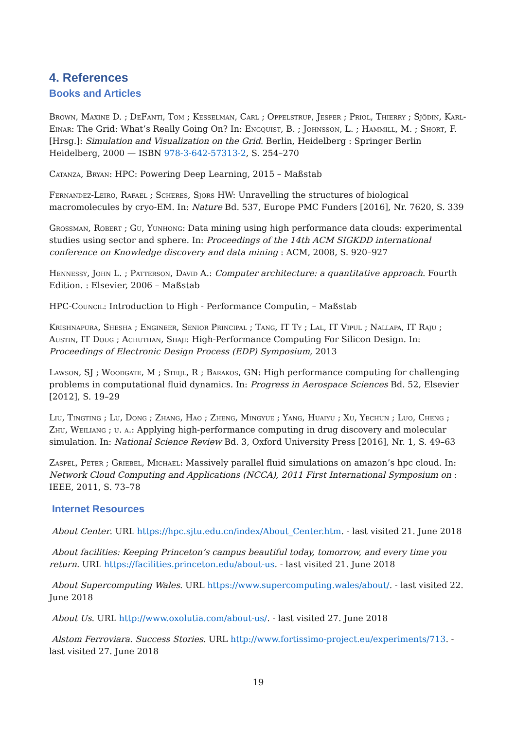4. References
Books and Articles
Brown, Maxine D. ; DeFanti, Tom ; Kesselman, Carl ; Oppelstrup, Jesper ; Priol, Thierry ; Sjödin, Karl-Einar: The Grid: What’s Really Going On? In: Engquist, B. ; Johnsson, L. ; Hammill, M. ; Short, F. [Hrsg.]: Simulation and Visualization on the Grid. Berlin, Heidelberg : Springer Berlin Heidelberg, 2000 — ISBN 978-3-642-57313-2, S. 254–270
Catanza, Bryan: HPC: Powering Deep Learning, 2015 – Maßstab
Fernandez-Leiro, Rafael ; Scheres, Sjors HW: Unravelling the structures of biological macromolecules by cryo-EM. In: Nature Bd. 537, Europe PMC Funders [2016], Nr. 7620, S. 339
Grossman, Robert ; Gu, Yunhong: Data mining using high performance data clouds: experimental studies using sector and sphere. In: Proceedings of the 14th ACM SIGKDD international conference on Knowledge discovery and data mining : ACM, 2008, S. 920–927
Hennessy, John L. ; Patterson, David A.: Computer architecture: a quantitative approach. Fourth Edition. : Elsevier, 2006 – Maßstab
HPC-Council: Introduction to High - Performance Computin, – Maßstab
Krishnapura, Shesha ; Engineer, Senior Principal ; Tang, IT Ty ; Lal, IT Vipul ; Nallapa, IT Raju ; Austin, IT Doug ; Achuthan, Shaji: High-Performance Computing For Silicon Design. In: Proceedings of Electronic Design Process (EDP) Symposium, 2013
Lawson, SJ ; Woodgate, M ; Steijl, R ; Barakos, GN: High performance computing for challenging problems in computational fluid dynamics. In: Progress in Aerospace Sciences Bd. 52, Elsevier [2012], S. 19–29
Liu, Tingting ; Lu, Dong ; Zhang, Hao ; Zheng, Mingyue ; Yang, Huaiyu ; Xu, Yechun ; Luo, Cheng ; Zhu, Weiliang ; u. a.: Applying high-performance computing in drug discovery and molecular simulation. In: National Science Review Bd. 3, Oxford University Press [2016], Nr. 1, S. 49–63
Zaspel, Peter ; Griebel, Michael: Massively parallel fluid simulations on amazon’s hpc cloud. In: Network Cloud Computing and Applications (NCCA), 2011 First International Symposium on : IEEE, 2011, S. 73–78
Internet Resources
About Center. URL https://hpc.sjtu.edu.cn/index/About_Center.htm. - last visited 21. June 2018
About facilities: Keeping Princeton’s campus beautiful today, tomorrow, and every time you return. URL https://facilities.princeton.edu/about-us. - last visited 21. June 2018
About Supercomputing Wales. URL https://www.supercomputing.wales/about/. - last visited 22. June 2018
About Us. URL http://www.oxolutia.com/about-us/. - last visited 27. June 2018
Alstom Ferroviara. Success Stories. URL http://www.fortissimo-project.eu/experiments/713. - last visited 27. June 2018
19